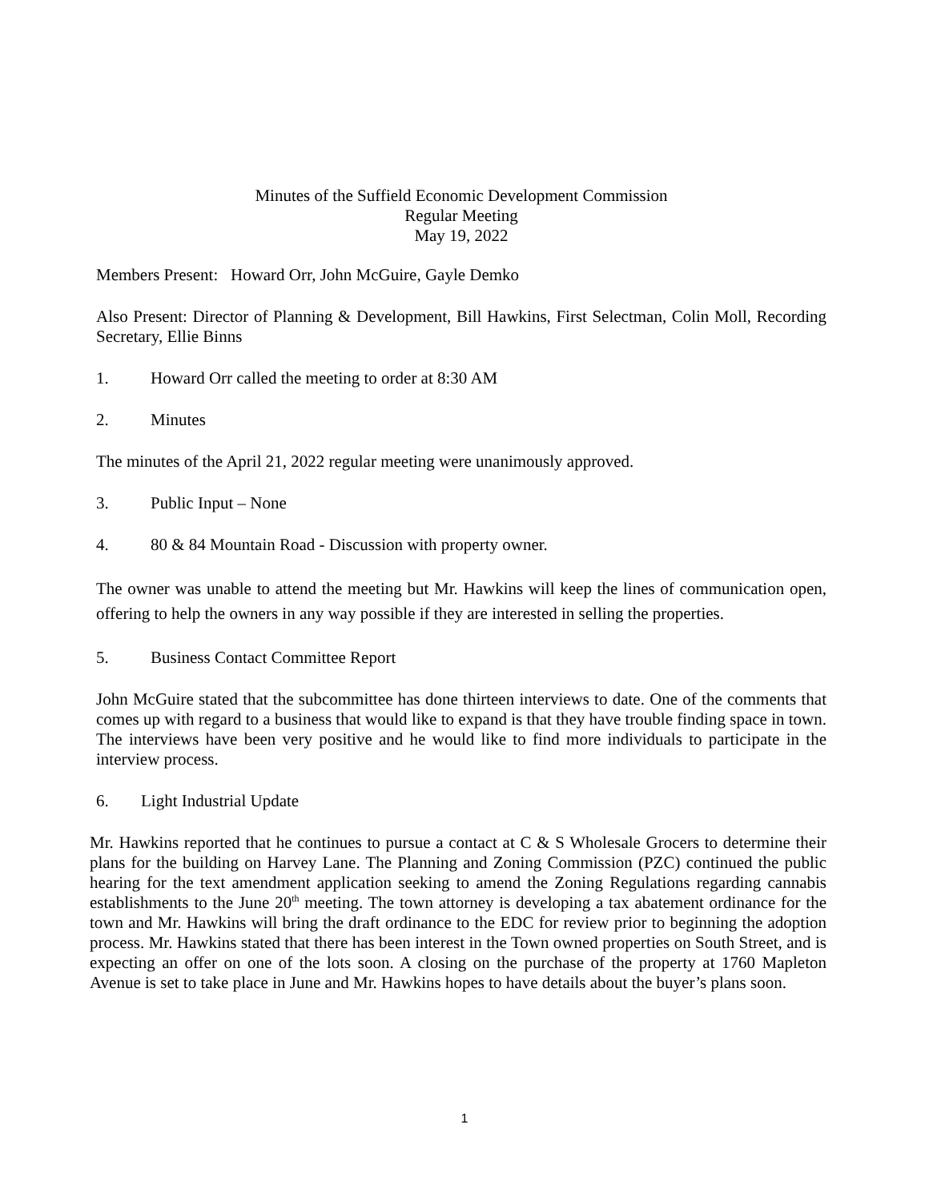Minutes of the Suffield Economic Development Commission
Regular Meeting
May 19, 2022
Members Present: Howard Orr, John McGuire, Gayle Demko
Also Present: Director of Planning & Development, Bill Hawkins, First Selectman, Colin Moll, Recording Secretary, Ellie Binns
1. Howard Orr called the meeting to order at 8:30 AM
2. Minutes
The minutes of the April 21, 2022 regular meeting were unanimously approved.
3. Public Input – None
4. 80 & 84 Mountain Road - Discussion with property owner.
The owner was unable to attend the meeting but Mr. Hawkins will keep the lines of communication open, offering to help the owners in any way possible if they are interested in selling the properties.
5. Business Contact Committee Report
John McGuire stated that the subcommittee has done thirteen interviews to date. One of the comments that comes up with regard to a business that would like to expand is that they have trouble finding space in town. The interviews have been very positive and he would like to find more individuals to participate in the interview process.
6. Light Industrial Update
Mr. Hawkins reported that he continues to pursue a contact at C & S Wholesale Grocers to determine their plans for the building on Harvey Lane. The Planning and Zoning Commission (PZC) continued the public hearing for the text amendment application seeking to amend the Zoning Regulations regarding cannabis establishments to the June 20<sup>th</sup> meeting. The town attorney is developing a tax abatement ordinance for the town and Mr. Hawkins will bring the draft ordinance to the EDC for review prior to beginning the adoption process. Mr. Hawkins stated that there has been interest in the Town owned properties on South Street, and is expecting an offer on one of the lots soon. A closing on the purchase of the property at 1760 Mapleton Avenue is set to take place in June and Mr. Hawkins hopes to have details about the buyer’s plans soon.
1